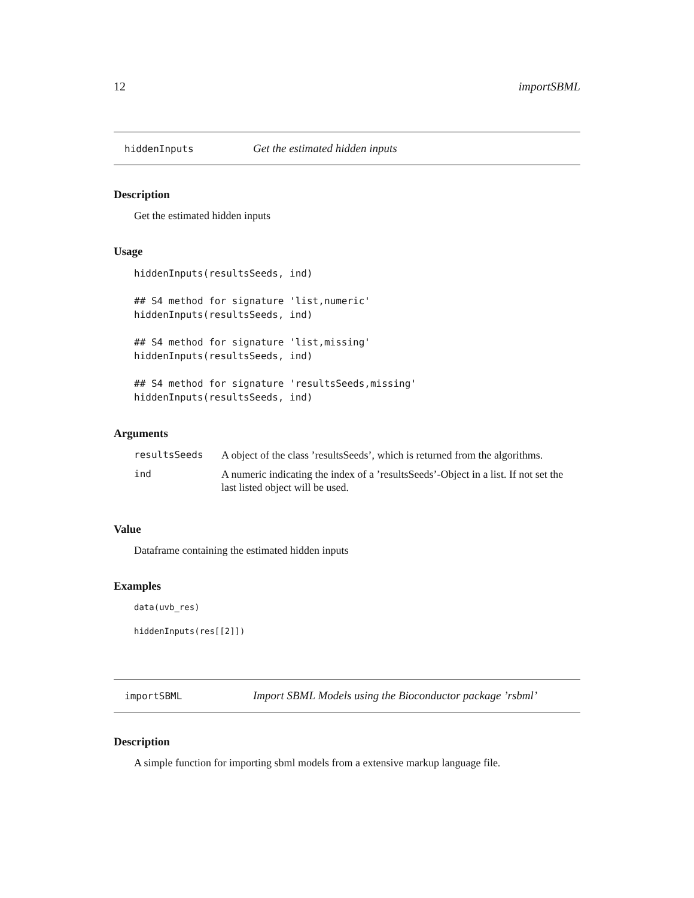12 importSBML
hiddenInputs Get the estimated hidden inputs
Description
Get the estimated hidden inputs
Usage
hiddenInputs(resultsSeeds, ind)

## S4 method for signature 'list,numeric'
hiddenInputs(resultsSeeds, ind)

## S4 method for signature 'list,missing'
hiddenInputs(resultsSeeds, ind)

## S4 method for signature 'resultsSeeds,missing'
hiddenInputs(resultsSeeds, ind)
Arguments
| resultsSeeds | A object of the class ’resultsSeeds’, which is returned from the algorithms. |
| ind | A numeric indicating the index of a ’resultsSeeds’-Object in a list. If not set the last listed object will be used. |
Value
Dataframe containing the estimated hidden inputs
Examples
data(uvb_res)

hiddenInputs(res[[2]])
importSBML Import SBML Models using the Bioconductor package ’rsbml’
Description
A simple function for importing sbml models from a extensive markup language file.